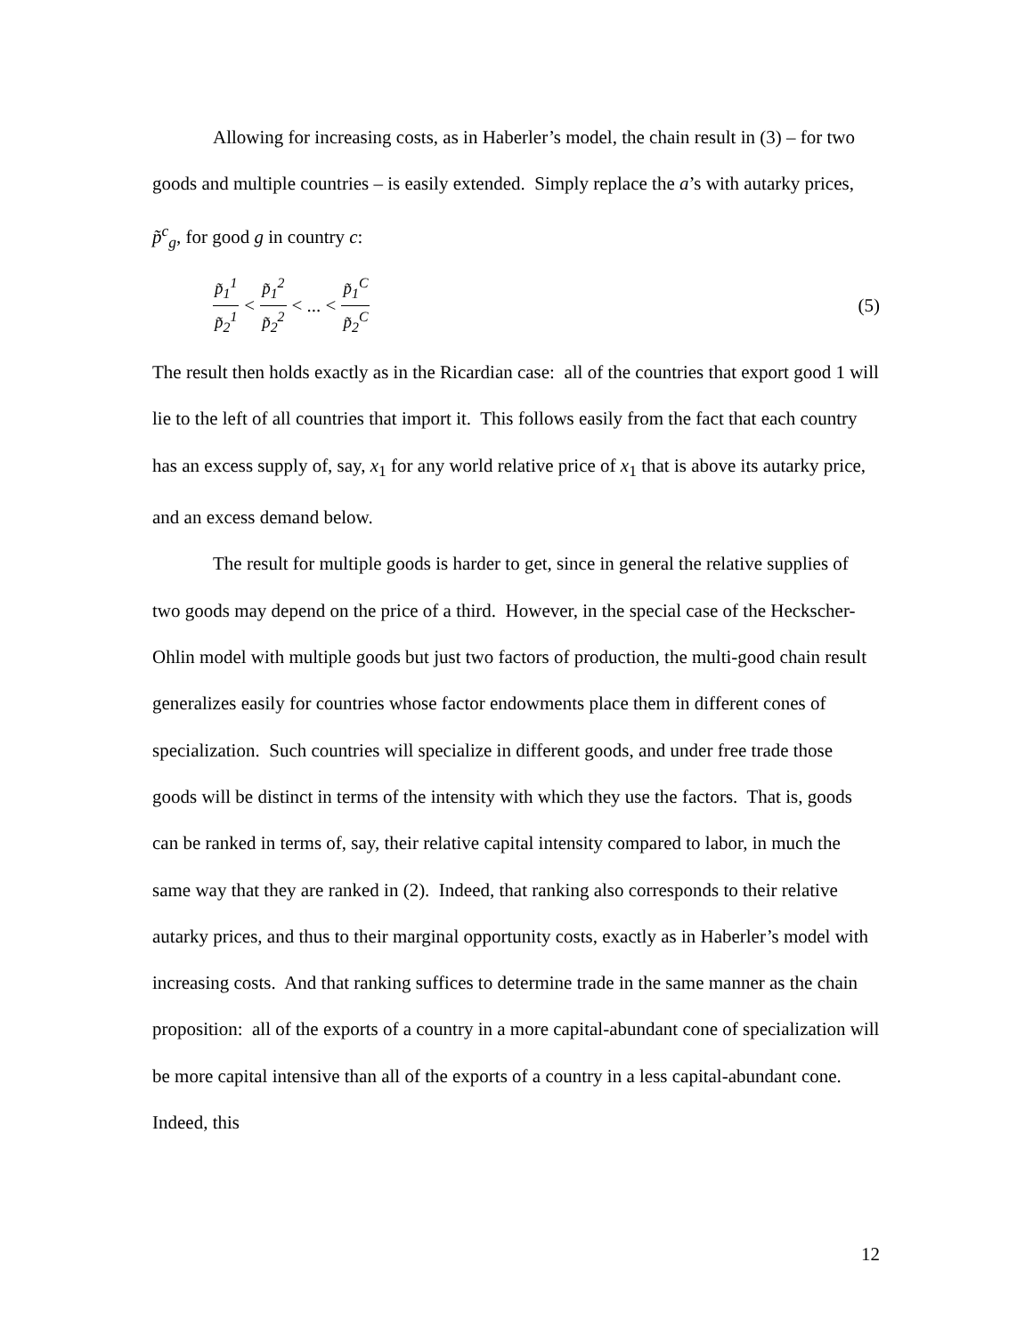Allowing for increasing costs, as in Haberler’s model, the chain result in (3) – for two goods and multiple countries – is easily extended. Simply replace the a’s with autarky prices, p̃<sup>c</sup><sub>g</sub>, for good g in country c:
p̃<sub>1</sub><sup>1</sup> p̃<sub>2</sub><sup>1</sup> < p̃<sub>1</sub><sup>2</sup> p̃<sub>2</sub><sup>2</sup> < ... < p̃<sub>1</sub><sup>C</sup> p̃<sub>2</sub><sup>C</sup> (5)
The result then holds exactly as in the Ricardian case: all of the countries that export good 1 will lie to the left of all countries that import it. This follows easily from the fact that each country has an excess supply of, say, x<sub>1</sub> for any world relative price of x<sub>1</sub> that is above its autarky price, and an excess demand below.
The result for multiple goods is harder to get, since in general the relative supplies of two goods may depend on the price of a third. However, in the special case of the Heckscher-Ohlin model with multiple goods but just two factors of production, the multi-good chain result generalizes easily for countries whose factor endowments place them in different cones of specialization. Such countries will specialize in different goods, and under free trade those goods will be distinct in terms of the intensity with which they use the factors. That is, goods can be ranked in terms of, say, their relative capital intensity compared to labor, in much the same way that they are ranked in (2). Indeed, that ranking also corresponds to their relative autarky prices, and thus to their marginal opportunity costs, exactly as in Haberler’s model with increasing costs. And that ranking suffices to determine trade in the same manner as the chain proposition: all of the exports of a country in a more capital-abundant cone of specialization will be more capital intensive than all of the exports of a country in a less capital-abundant cone. Indeed, this
12